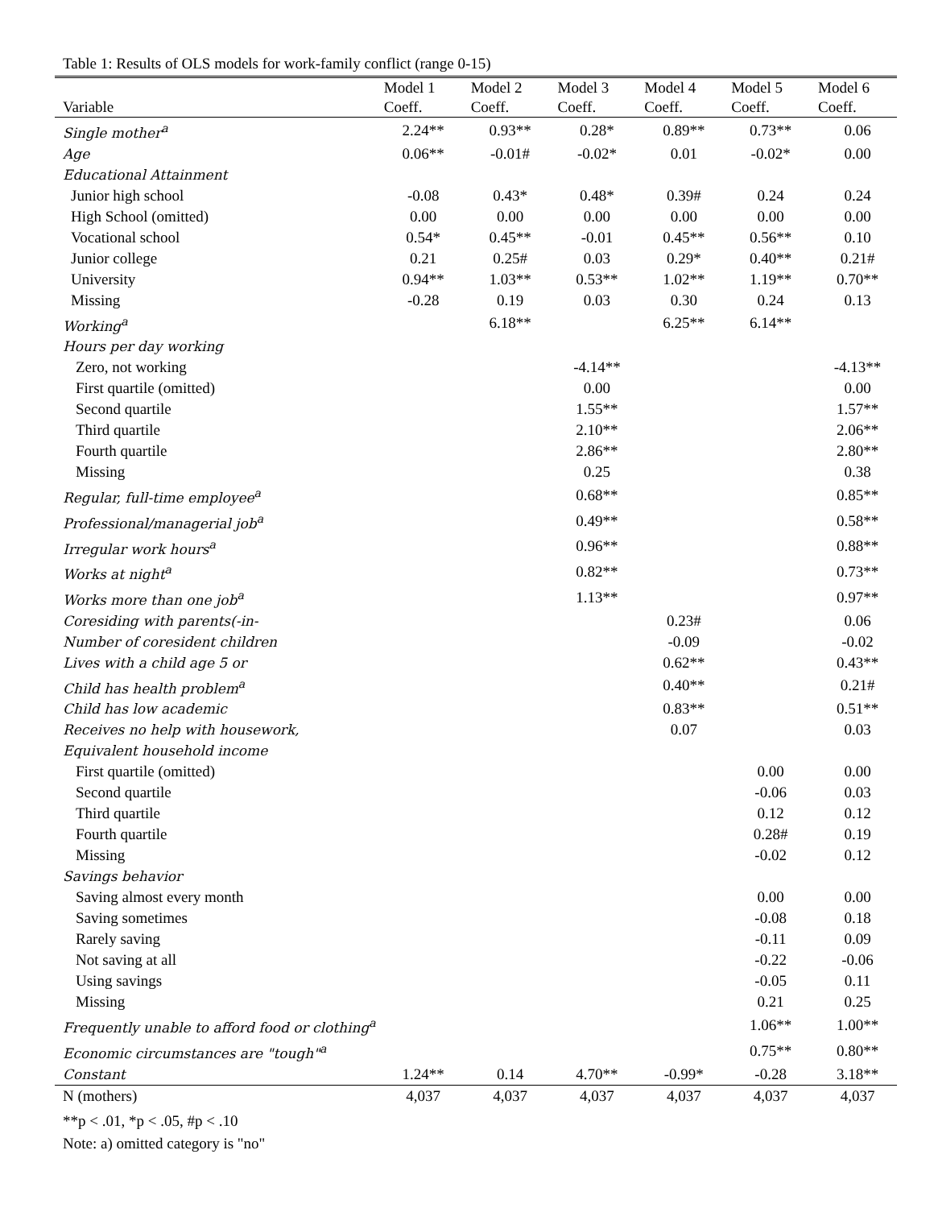Table 1: Results of OLS models for work-family conflict (range 0-15)
| | Model 1 | Model 2 | Model 3 | Model 4 | Model 5 | Model 6 |
| --- | --- | --- | --- | --- | --- | --- |
| Variable | Coeff. | Coeff. | Coeff. | Coeff. | Coeff. | Coeff. |
| Single mother<sup>a</sup> | 2.24** | 0.93** | 0.28* | 0.89** | 0.73** | 0.06 |
| Age | 0.06** | -0.01# | -0.02* | 0.01 | -0.02* | 0.00 |
| Educational Attainment | | | | | | |
| Junior high school | -0.08 | 0.43* | 0.48* | 0.39# | 0.24 | 0.24 |
| High School (omitted) | 0.00 | 0.00 | 0.00 | 0.00 | 0.00 | 0.00 |
| Vocational school | 0.54* | 0.45** | -0.01 | 0.45** | 0.56** | 0.10 |
| Junior college | 0.21 | 0.25# | 0.03 | 0.29* | 0.40** | 0.21# |
| University | 0.94** | 1.03** | 0.53** | 1.02** | 1.19** | 0.70** |
| Missing | -0.28 | 0.19 | 0.03 | 0.30 | 0.24 | 0.13 |
| Working<sup>a</sup> | | 6.18** | | 6.25** | 6.14** | |
| Hours per day working | | | | | | |
| Zero, not working | | | -4.14** | | | -4.13** |
| First quartile (omitted) | | | 0.00 | | | 0.00 |
| Second quartile | | | 1.55** | | | 1.57** |
| Third quartile | | | 2.10** | | | 2.06** |
| Fourth quartile | | | 2.86** | | | 2.80** |
| Missing | | | 0.25 | | | 0.38 |
| Regular, full-time employee<sup>a</sup> | | | 0.68** | | | 0.85** |
| Professional/managerial job<sup>a</sup> | | | 0.49** | | | 0.58** |
| Irregular work hours<sup>a</sup> | | | 0.96** | | | 0.88** |
| Works at night<sup>a</sup> | | | 0.82** | | | 0.73** |
| Works more than one job<sup>a</sup> | | | 1.13** | | | 0.97** |
| Coresiding with parents(-in- | | | | 0.23# | | 0.06 |
| Number of coresident children | | | | -0.09 | | -0.02 |
| Lives with a child age 5 or | | | | 0.62** | | 0.43** |
| Child has health problem<sup>a</sup> | | | | 0.40** | | 0.21# |
| Child has low academic | | | | 0.83** | | 0.51** |
| Receives no help with housework, | | | | 0.07 | | 0.03 |
| Equivalent household income | | | | | | |
| First quartile (omitted) | | | | | 0.00 | 0.00 |
| Second quartile | | | | | -0.06 | 0.03 |
| Third quartile | | | | | 0.12 | 0.12 |
| Fourth quartile | | | | | 0.28# | 0.19 |
| Missing | | | | | -0.02 | 0.12 |
| Savings behavior | | | | | | |
| Saving almost every month | | | | | 0.00 | 0.00 |
| Saving sometimes | | | | | -0.08 | 0.18 |
| Rarely saving | | | | | -0.11 | 0.09 |
| Not saving at all | | | | | -0.22 | -0.06 |
| Using savings | | | | | -0.05 | 0.11 |
| Missing | | | | | 0.21 | 0.25 |
| Frequently unable to afford food or clothing<sup>a</sup> | | | | | 1.06** | 1.00** |
| Economic circumstances are "tough"<sup>a</sup> | | | | | 0.75** | 0.80** |
| Constant | 1.24** | 0.14 | 4.70** | -0.99* | -0.28 | 3.18** |
| N (mothers) | 4,037 | 4,037 | 4,037 | 4,037 | 4,037 | 4,037 |
**p < .01, *p < .05, #p < .10
Note: a) omitted category is "no"